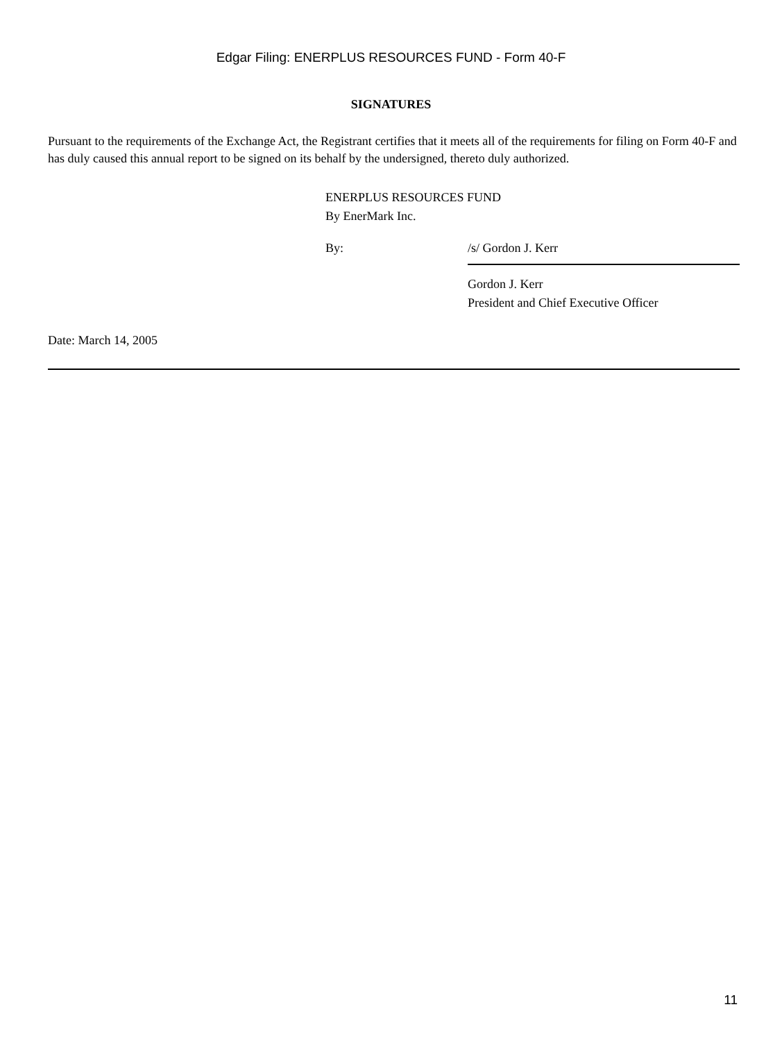Edgar Filing: ENERPLUS RESOURCES FUND - Form 40-F
SIGNATURES
Pursuant to the requirements of the Exchange Act, the Registrant certifies that it meets all of the requirements for filing on Form 40-F and has duly caused this annual report to be signed on its behalf by the undersigned, thereto duly authorized.
ENERPLUS RESOURCES FUND
By EnerMark Inc.
By: /s/ Gordon J. Kerr
Gordon J. Kerr
President and Chief Executive Officer
Date: March 14, 2005
11